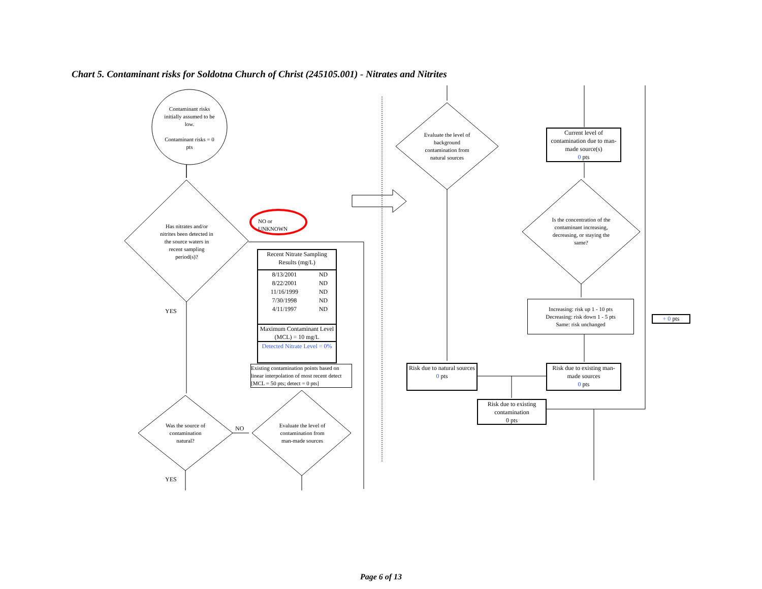Chart 5. Contaminant risks for Soldotna Church of Christ (245105.001) - Nitrates and Nitrites
Contaminant risks initially assumed to be low.
Contaminant risks = 0 pts
Has nitrates and/or nitrites been detected in the source waters in recent sampling period(s)?
NO or UNKNOWN
YES
Recent Nitrate Sampling Results (mg/L)
| 8/13/2001 | ND |
| 8/22/2001 | ND |
| 11/16/1999 | ND |
| 7/30/1998 | ND |
| 4/11/1997 | ND |
Maximum Contaminant Level (MCL) = 10 mg/L
Detected Nitrate Level = 0%
Existing contamination points based on linear interpolation of most recent detect [MCL = 50 pts; detect = 0 pts]
Was the source of contamination natural?
NO
Evaluate the level of contamination from man-made sources
YES
Evaluate the level of background contamination from natural sources
Current level of contamination due to man-made source(s)
0 pts
Is the concentration of the contaminant increasing, decreasing, or staying the same?
Increasing: risk up 1 - 10 pts
Decreasing: risk down 1 - 5 pts
Same: risk unchanged
+ 0 pts
Risk due to natural sources
0 pts
Risk due to existing man-made sources
0 pts
Risk due to existing contamination
0 pts
Page 6 of 13